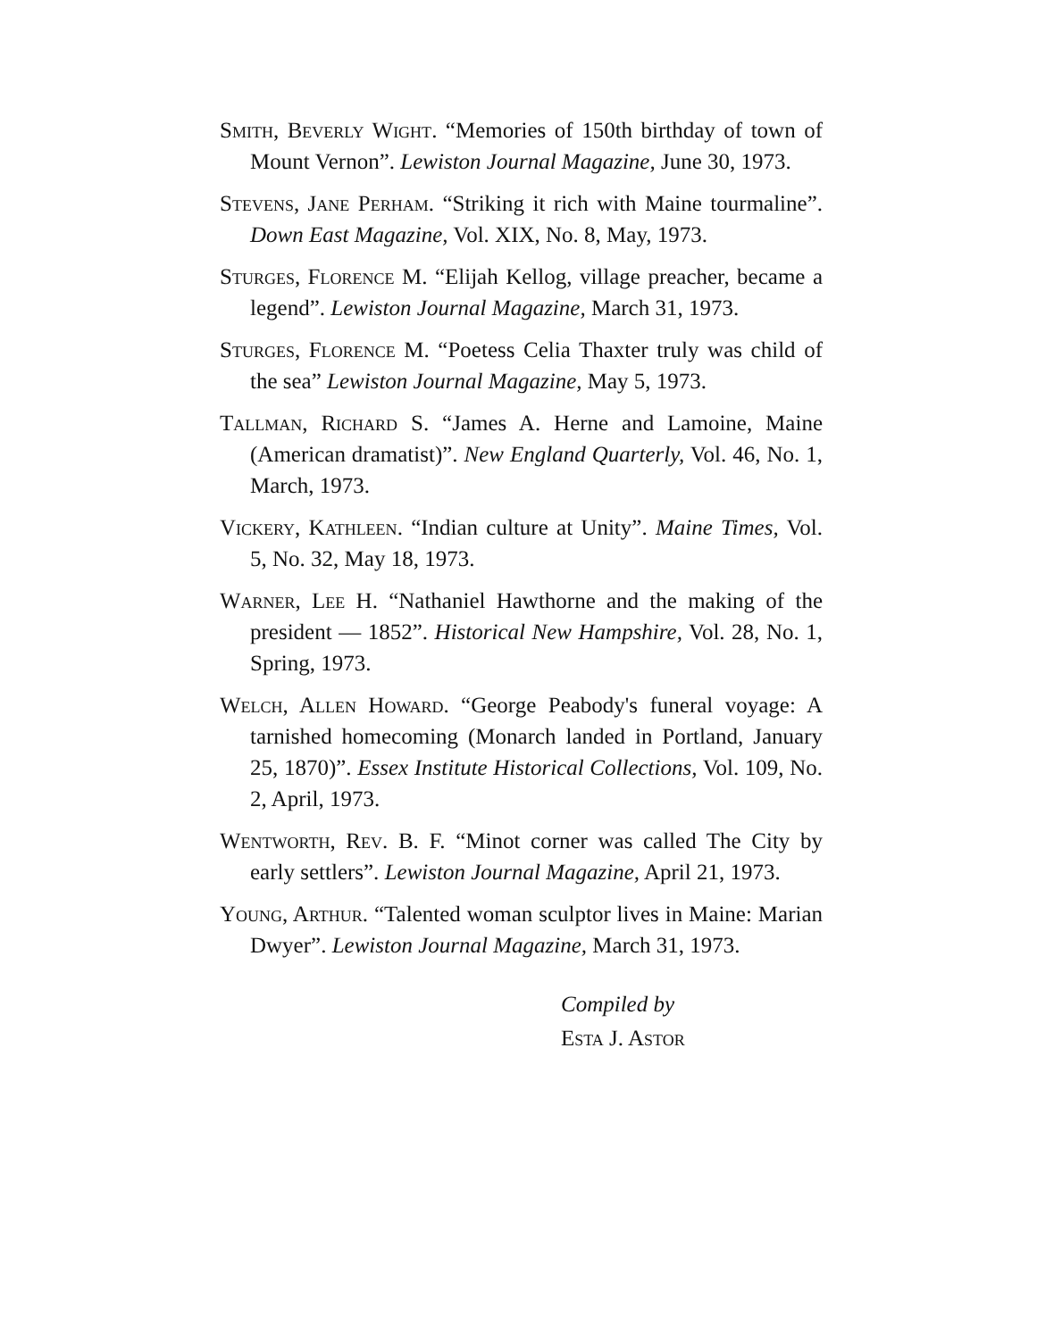Smith, Beverly Wight. “Memories of 150th birthday of town of Mount Vernon”. Lewiston Journal Magazine, June 30, 1973.
Stevens, Jane Perham. “Striking it rich with Maine tourmaline”. Down East Magazine, Vol. XIX, No. 8, May, 1973.
Sturges, Florence M. “Elijah Kellog, village preacher, became a legend”. Lewiston Journal Magazine, March 31, 1973.
Sturges, Florence M. “Poetess Celia Thaxter truly was child of the sea” Lewiston Journal Magazine, May 5, 1973.
Tallman, Richard S. “James A. Herne and Lamoine, Maine (American dramatist)”. New England Quarterly, Vol. 46, No. 1, March, 1973.
Vickery, Kathleen. “Indian culture at Unity”. Maine Times, Vol. 5, No. 32, May 18, 1973.
Warner, Lee H. “Nathaniel Hawthorne and the making of the president — 1852”. Historical New Hampshire, Vol. 28, No. 1, Spring, 1973.
Welch, Allen Howard. “George Peabody's funeral voyage: A tarnished homecoming (Monarch landed in Portland, January 25, 1870)”. Essex Institute Historical Collections, Vol. 109, No. 2, April, 1973.
Wentworth, Rev. B. F. “Minot corner was called The City by early settlers”. Lewiston Journal Magazine, April 21, 1973.
Young, Arthur. “Talented woman sculptor lives in Maine: Marian Dwyer”. Lewiston Journal Magazine, March 31, 1973.
Compiled by
Esta J. Astor